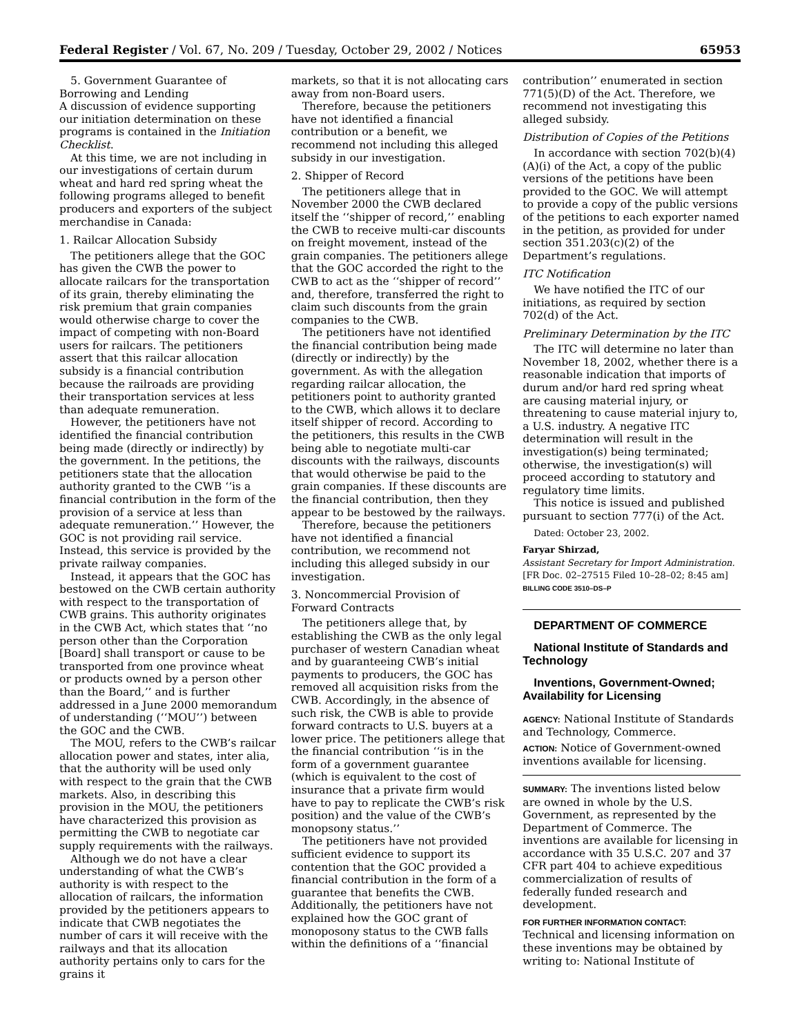Federal Register / Vol. 67, No. 209 / Tuesday, October 29, 2002 / Notices 65953
5. Government Guarantee of Borrowing and Lending
A discussion of evidence supporting our initiation determination on these programs is contained in the Initiation Checklist.
At this time, we are not including in our investigations of certain durum wheat and hard red spring wheat the following programs alleged to benefit producers and exporters of the subject merchandise in Canada:
1. Railcar Allocation Subsidy
The petitioners allege that the GOC has given the CWB the power to allocate railcars for the transportation of its grain, thereby eliminating the risk premium that grain companies would otherwise charge to cover the impact of competing with non-Board users for railcars. The petitioners assert that this railcar allocation subsidy is a financial contribution because the railroads are providing their transportation services at less than adequate remuneration.
However, the petitioners have not identified the financial contribution being made (directly or indirectly) by the government. In the petitions, the petitioners state that the allocation authority granted to the CWB ‘‘is a financial contribution in the form of the provision of a service at less than adequate remuneration.’’ However, the GOC is not providing rail service. Instead, this service is provided by the private railway companies.
Instead, it appears that the GOC has bestowed on the CWB certain authority with respect to the transportation of CWB grains. This authority originates in the CWB Act, which states that ‘‘no person other than the Corporation [Board] shall transport or cause to be transported from one province wheat or products owned by a person other than the Board,’’ and is further addressed in a June 2000 memorandum of understanding (‘‘MOU’’) between the GOC and the CWB.
The MOU, refers to the CWB’s railcar allocation power and states, inter alia, that the authority will be used only with respect to the grain that the CWB markets. Also, in describing this provision in the MOU, the petitioners have characterized this provision as permitting the CWB to negotiate car supply requirements with the railways.
Although we do not have a clear understanding of what the CWB’s authority is with respect to the allocation of railcars, the information provided by the petitioners appears to indicate that CWB negotiates the number of cars it will receive with the railways and that its allocation authority pertains only to cars for the grains it
markets, so that it is not allocating cars away from non-Board users.
Therefore, because the petitioners have not identified a financial contribution or a benefit, we recommend not including this alleged subsidy in our investigation.
2. Shipper of Record
The petitioners allege that in November 2000 the CWB declared itself the ‘‘shipper of record,’’ enabling the CWB to receive multi-car discounts on freight movement, instead of the grain companies. The petitioners allege that the GOC accorded the right to the CWB to act as the ‘‘shipper of record’’ and, therefore, transferred the right to claim such discounts from the grain companies to the CWB.
The petitioners have not identified the financial contribution being made (directly or indirectly) by the government. As with the allegation regarding railcar allocation, the petitioners point to authority granted to the CWB, which allows it to declare itself shipper of record. According to the petitioners, this results in the CWB being able to negotiate multi-car discounts with the railways, discounts that would otherwise be paid to the grain companies. If these discounts are the financial contribution, then they appear to be bestowed by the railways.
Therefore, because the petitioners have not identified a financial contribution, we recommend not including this alleged subsidy in our investigation.
3. Noncommercial Provision of Forward Contracts
The petitioners allege that, by establishing the CWB as the only legal purchaser of western Canadian wheat and by guaranteeing CWB’s initial payments to producers, the GOC has removed all acquisition risks from the CWB. Accordingly, in the absence of such risk, the CWB is able to provide forward contracts to U.S. buyers at a lower price. The petitioners allege that the financial contribution ‘‘is in the form of a government guarantee (which is equivalent to the cost of insurance that a private firm would have to pay to replicate the CWB’s risk position) and the value of the CWB’s monopsony status.’’
The petitioners have not provided sufficient evidence to support its contention that the GOC provided a financial contribution in the form of a guarantee that benefits the CWB. Additionally, the petitioners have not explained how the GOC grant of monoposony status to the CWB falls within the definitions of a ‘‘financial
contribution’’ enumerated in section 771(5)(D) of the Act. Therefore, we recommend not investigating this alleged subsidy.
Distribution of Copies of the Petitions
In accordance with section 702(b)(4)(A)(i) of the Act, a copy of the public versions of the petitions have been provided to the GOC. We will attempt to provide a copy of the public versions of the petitions to each exporter named in the petition, as provided for under section 351.203(c)(2) of the Department’s regulations.
ITC Notification
We have notified the ITC of our initiations, as required by section 702(d) of the Act.
Preliminary Determination by the ITC
The ITC will determine no later than November 18, 2002, whether there is a reasonable indication that imports of durum and/or hard red spring wheat are causing material injury, or threatening to cause material injury to, a U.S. industry. A negative ITC determination will result in the investigation(s) being terminated; otherwise, the investigation(s) will proceed according to statutory and regulatory time limits.
This notice is issued and published pursuant to section 777(i) of the Act.
Dated: October 23, 2002.
Faryar Shirzad,
Assistant Secretary for Import Administration.
[FR Doc. 02–27515 Filed 10–28–02; 8:45 am]
BILLING CODE 3510–DS–P
DEPARTMENT OF COMMERCE
National Institute of Standards and Technology
Inventions, Government-Owned; Availability for Licensing
AGENCY: National Institute of Standards and Technology, Commerce.
ACTION: Notice of Government-owned inventions available for licensing.
SUMMARY: The inventions listed below are owned in whole by the U.S. Government, as represented by the Department of Commerce. The inventions are available for licensing in accordance with 35 U.S.C. 207 and 37 CFR part 404 to achieve expeditious commercialization of results of federally funded research and development.
FOR FURTHER INFORMATION CONTACT: Technical and licensing information on these inventions may be obtained by writing to: National Institute of